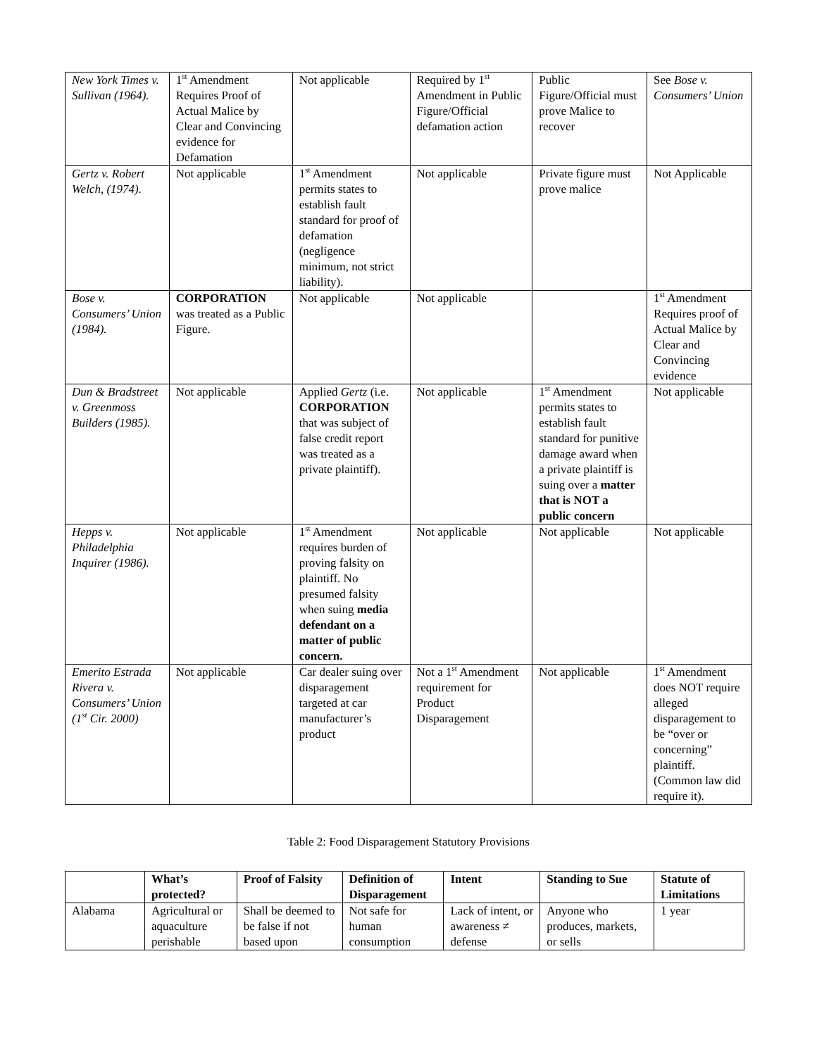| New York Times v. Sullivan (1964). | 1<sup>st</sup> Amendment Requires Proof of Actual Malice by Clear and Convincing evidence for Defamation | Not applicable | Required by 1<sup>st</sup> Amendment in Public Figure/Official defamation action | Public Figure/Official must prove Malice to recover | See Bose v. Consumers’ Union |
| Gertz v. Robert Welch, (1974). | Not applicable | 1<sup>st</sup> Amendment permits states to establish fault standard for proof of defamation (negligence minimum, not strict liability). | Not applicable | Private figure must prove malice | Not Applicable |
| Bose v. Consumers’ Union (1984). | CORPORATION was treated as a Public Figure. | Not applicable | Not applicable | | 1<sup>st</sup> Amendment Requires proof of Actual Malice by Clear and Convincing evidence |
| Dun & Bradstreet v. Greenmoss Builders (1985). | Not applicable | Applied Gertz (i.e. CORPORATION that was subject of false credit report was treated as a private plaintiff). | Not applicable | 1<sup>st</sup> Amendment permits states to establish fault standard for punitive damage award when a private plaintiff is suing over a matter that is NOT a public concern | Not applicable |
| Hepps v. Philadelphia Inquirer (1986). | Not applicable | 1<sup>st</sup> Amendment requires burden of proving falsity on plaintiff. No presumed falsity when suing media defendant on a matter of public concern. | Not applicable | Not applicable | Not applicable |
| Emerito Estrada Rivera v. Consumers’ Union (1<sup>st</sup> Cir. 2000) | Not applicable | Car dealer suing over disparagement targeted at car manufacturer’s product | Not a 1<sup>st</sup> Amendment requirement for Product Disparagement | Not applicable | 1<sup>st</sup> Amendment does NOT require alleged disparagement to be “over or concerning” plaintiff. (Common law did require it). |
Table 2: Food Disparagement Statutory Provisions
| | What’s protected? | Proof of Falsity | Definition of Disparagement | Intent | Standing to Sue | Statute of Limitations |
| Alabama | Agricultural or aquaculture perishable | Shall be deemed to be false if not based upon | Not safe for human consumption | Lack of intent, or awareness ≠ defense | Anyone who produces, markets, or sells | 1 year |